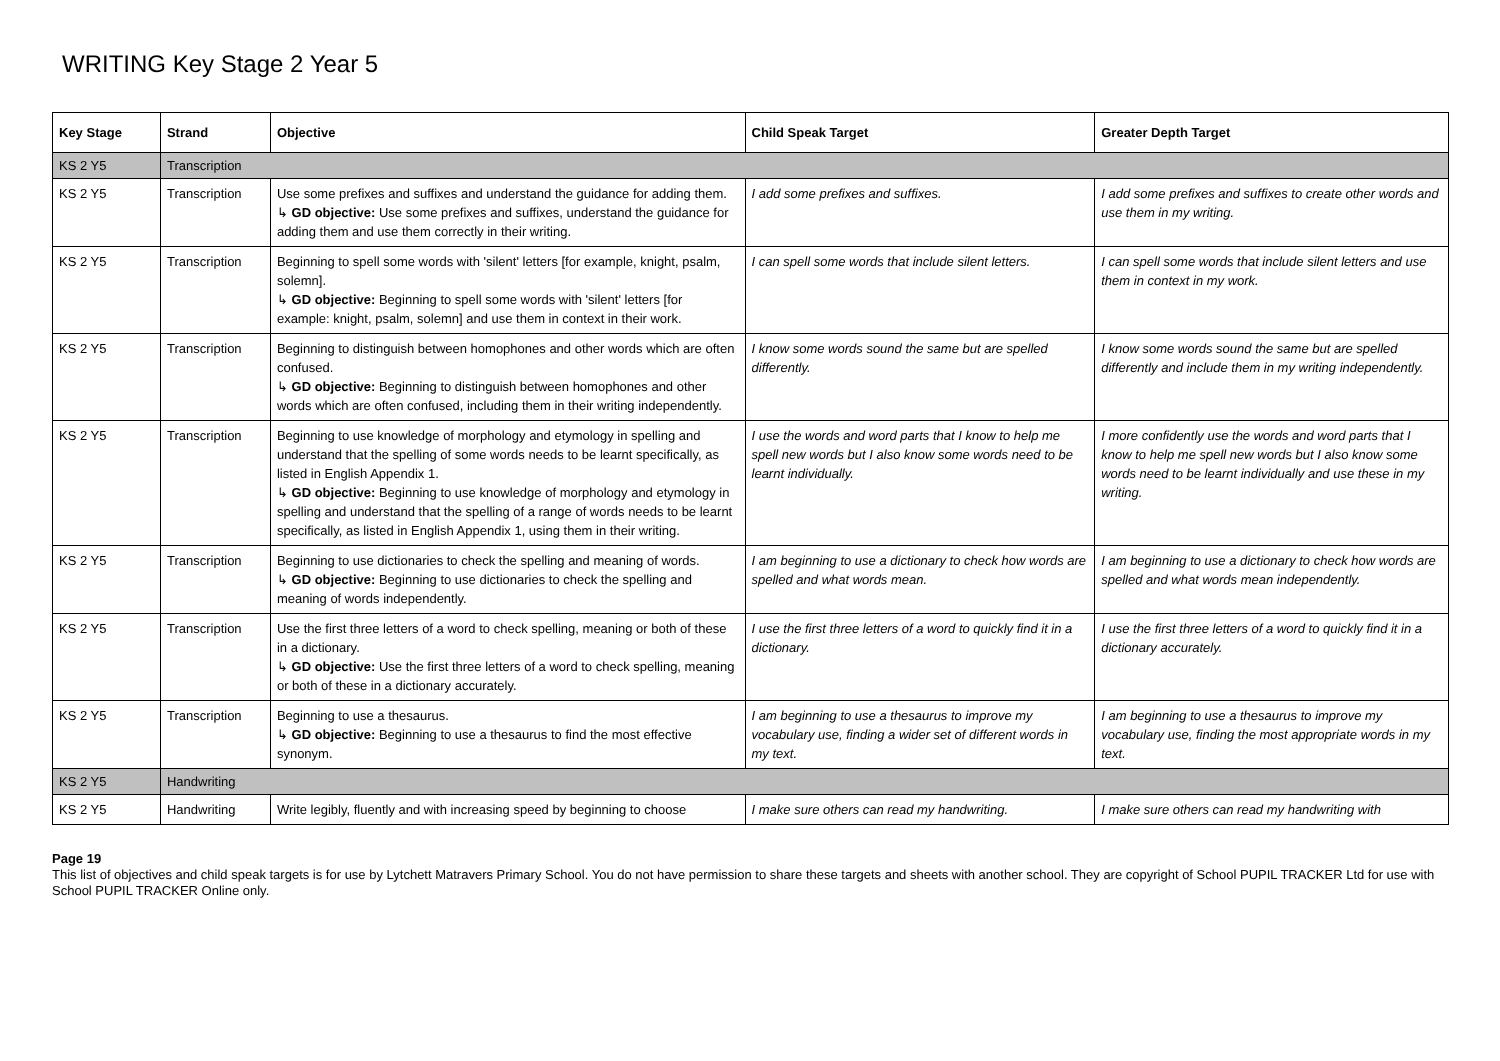WRITING Key Stage 2 Year 5
| Key Stage | Strand | Objective | Child Speak Target | Greater Depth Target |
| --- | --- | --- | --- | --- |
| KS 2 Y5 | Transcription | | | |
| KS 2 Y5 | Transcription | Use some prefixes and suffixes and understand the guidance for adding them. ↳ GD objective: Use some prefixes and suffixes, understand the guidance for adding them and use them correctly in their writing. | I add some prefixes and suffixes. | I add some prefixes and suffixes to create other words and use them in my writing. |
| KS 2 Y5 | Transcription | Beginning to spell some words with 'silent' letters [for example, knight, psalm, solemn]. ↳ GD objective: Beginning to spell some words with 'silent' letters [for example: knight, psalm, solemn] and use them in context in their work. | I can spell some words that include silent letters. | I can spell some words that include silent letters and use them in context in my work. |
| KS 2 Y5 | Transcription | Beginning to distinguish between homophones and other words which are often confused. ↳ GD objective: Beginning to distinguish between homophones and other words which are often confused, including them in their writing independently. | I know some words sound the same but are spelled differently. | I know some words sound the same but are spelled differently and include them in my writing independently. |
| KS 2 Y5 | Transcription | Beginning to use knowledge of morphology and etymology in spelling and understand that the spelling of some words needs to be learnt specifically, as listed in English Appendix 1. ↳ GD objective: Beginning to use knowledge of morphology and etymology in spelling and understand that the spelling of a range of words needs to be learnt specifically, as listed in English Appendix 1, using them in their writing. | I use the words and word parts that I know to help me spell new words but I also know some words need to be learnt individually. | I more confidently use the words and word parts that I know to help me spell new words but I also know some words need to be learnt individually and use these in my writing. |
| KS 2 Y5 | Transcription | Beginning to use dictionaries to check the spelling and meaning of words. ↳ GD objective: Beginning to use dictionaries to check the spelling and meaning of words independently. | I am beginning to use a dictionary to check how words are spelled and what words mean. | I am beginning to use a dictionary to check how words are spelled and what words mean independently. |
| KS 2 Y5 | Transcription | Use the first three letters of a word to check spelling, meaning or both of these in a dictionary. ↳ GD objective: Use the first three letters of a word to check spelling, meaning or both of these in a dictionary accurately. | I use the first three letters of a word to quickly find it in a dictionary. | I use the first three letters of a word to quickly find it in a dictionary accurately. |
| KS 2 Y5 | Transcription | Beginning to use a thesaurus. ↳ GD objective: Beginning to use a thesaurus to find the most effective synonym. | I am beginning to use a thesaurus to improve my vocabulary use, finding a wider set of different words in my text. | I am beginning to use a thesaurus to improve my vocabulary use, finding the most appropriate words in my text. |
| KS 2 Y5 | Handwriting | | | |
| KS 2 Y5 | Handwriting | Write legibly, fluently and with increasing speed by beginning to choose | I make sure others can read my handwriting. | I make sure others can read my handwriting with |
Page 19
This list of objectives and child speak targets is for use by Lytchett Matravers Primary School. You do not have permission to share these targets and sheets with another school. They are copyright of School PUPIL TRACKER Ltd for use with School PUPIL TRACKER Online only.